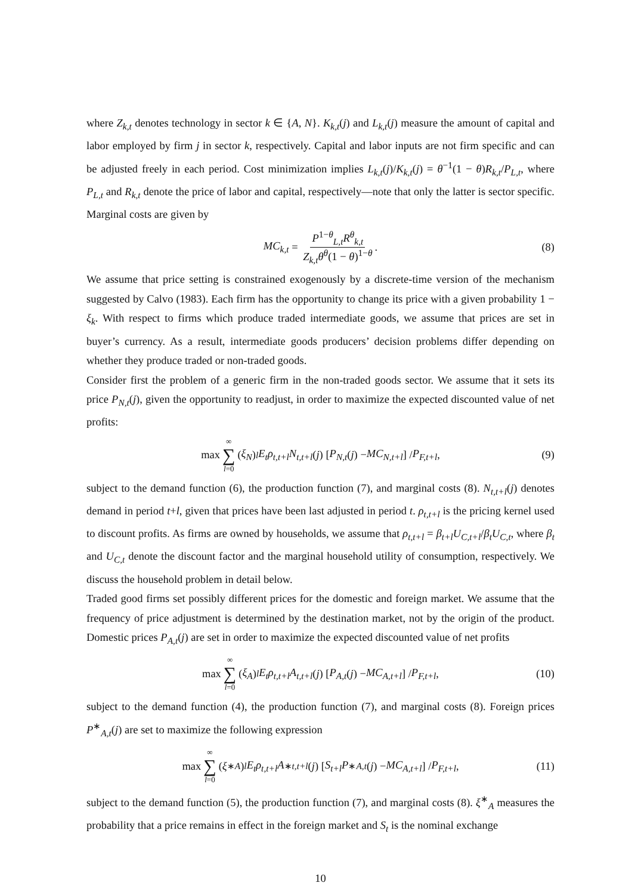where Z<sub>k,t</sub> denotes technology in sector k ∈ {A, N}. K<sub>k,t</sub>(j) and L<sub>k,t</sub>(j) measure the amount of capital and labor employed by firm j in sector k, respectively. Capital and labor inputs are not firm specific and can be adjusted freely in each period. Cost minimization implies L<sub>k,t</sub>(j)/K<sub>k,t</sub>(j) = θ<sup>−1</sup>(1 − θ)R<sub>k,t</sub>/P<sub>L,t</sub>, where P<sub>L,t</sub> and R<sub>k,t</sub> denote the price of labor and capital, respectively—note that only the latter is sector specific. Marginal costs are given by
MC<sub>k,t</sub> = P<sup>1−θ</sup><sub>L,t</sub>R<sup>θ</sup><sub>k,t</sub> Z<sub>k,t</sub>θ<sup>θ</sup>(1 − θ)<sup>1−θ</sup>. (8)
We assume that price setting is constrained exogenously by a discrete-time version of the mechanism suggested by Calvo (1983). Each firm has the opportunity to change its price with a given probability 1 − ξ<sub>k</sub>. With respect to firms which produce traded intermediate goods, we assume that prices are set in buyer’s currency. As a result, intermediate goods producers’ decision problems differ depending on whether they produce traded or non-traded goods.
Consider first the problem of a generic firm in the non-traded goods sector. We assume that it sets its price P<sub>N,t</sub>(j), given the opportunity to readjust, in order to maximize the expected discounted value of net profits:
max ∞ ∑ l=0 (ξ<sub>N</sub>)<sup>l</sup> E<sub>t</sub>ρ<sub>t,t+l</sub>N<sub>t,t+l</sub> (j) [P<sub>N,t</sub> (j) − MC<sub>N,t+l</sub>] / P<sub>F,t+l</sub>, (9)
subject to the demand function (6), the production function (7), and marginal costs (8). N<sub>t,t+l</sub>(j) denotes demand in period t+l, given that prices have been last adjusted in period t. ρ<sub>t,t+l</sub> is the pricing kernel used to discount profits. As firms are owned by households, we assume that ρ<sub>t,t+l</sub> = β<sub>t+l</sub>U<sub>C,t+l</sub>/β<sub>t</sub>U<sub>C,t</sub>, where β<sub>t</sub> and U<sub>C,t</sub> denote the discount factor and the marginal household utility of consumption, respectively. We discuss the household problem in detail below.
Traded good firms set possibly different prices for the domestic and foreign market. We assume that the frequency of price adjustment is determined by the destination market, not by the origin of the product. Domestic prices P<sub>A,t</sub>(j) are set in order to maximize the expected discounted value of net profits
max ∞ ∑ l=0 (ξ<sub>A</sub>)<sup>l</sup> E<sub>t</sub>ρ<sub>t,t+l</sub>A<sub>t,t+l</sub> (j) [P<sub>A,t</sub> (j) − MC<sub>A,t+l</sub>] / P<sub>F,t+l</sub>, (10)
subject to the demand function (4), the production function (7), and marginal costs (8). Foreign prices P<sup>∗</sup><sub>A,t</sub>(j) are set to maximize the following expression
max ∞ ∑ l=0 (ξ<sup>∗</sup><sub>A</sub>)<sup>l</sup> E<sub>t</sub>ρ<sub>t,t+l</sub>A<sup>∗</sup><sub>t,t+l</sub> (j) [S<sub>t+l</sub>P<sup>∗</sup><sub>A,t</sub> (j) − MC<sub>A,t+l</sub>] / P<sub>F,t+l</sub>, (11)
subject to the demand function (5), the production function (7), and marginal costs (8). ξ<sup>∗</sup><sub>A</sub> measures the probability that a price remains in effect in the foreign market and S<sub>t</sub> is the nominal exchange
10